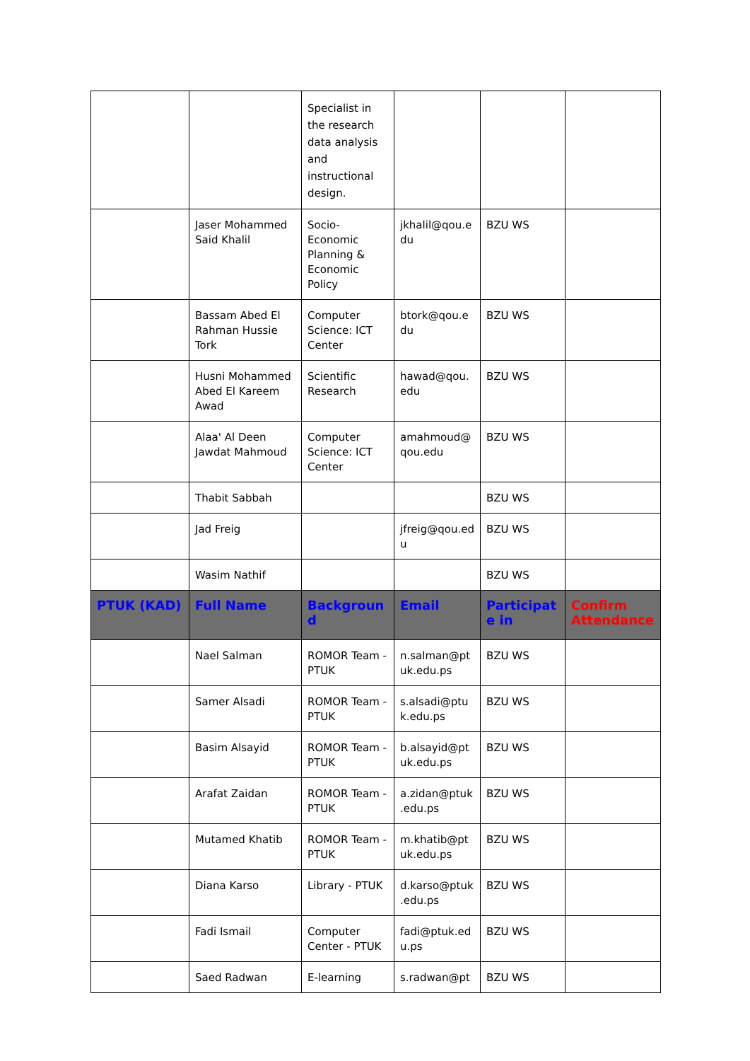| | | Specialist in the research data analysis and instructional design. | | | |
| | Jaser Mohammed Said Khalil | Socio-Economic Planning & Economic Policy | jkhalil@qou.edu | BZU WS | |
| | Bassam Abed El Rahman Hussie Tork | Computer Science: ICT Center | btork@qou.edu | BZU WS | |
| | Husni Mohammed Abed El Kareem Awad | Scientific Research | hawad@qou.edu | BZU WS | |
| | Alaa' Al Deen Jawdat Mahmoud | Computer Science: ICT Center | amahmoud@qou.edu | BZU WS | |
| | Thabit Sabbah | | | BZU WS | |
| | Jad Freig | | jfreig@qou.edu | BZU WS | |
| | Wasim Nathif | | | BZU WS | |
| PTUK (KAD) | Full Name | Background | Email | Participate in | Confirm Attendance |
| | Nael Salman | ROMOR Team - PTUK | n.salman@ptuk.edu.ps | BZU WS | |
| | Samer Alsadi | ROMOR Team - PTUK | s.alsadi@ptuk.edu.ps | BZU WS | |
| | Basim Alsayid | ROMOR Team - PTUK | b.alsayid@ptuk.edu.ps | BZU WS | |
| | Arafat Zaidan | ROMOR Team - PTUK | a.zidan@ptuk.edu.ps | BZU WS | |
| | Mutamed Khatib | ROMOR Team - PTUK | m.khatib@ptuk.edu.ps | BZU WS | |
| | Diana Karso | Library - PTUK | d.karso@ptuk.edu.ps | BZU WS | |
| | Fadi Ismail | Computer Center - PTUK | fadi@ptuk.edu.ps | BZU WS | |
| | Saed Radwan | E-learning | s.radwan@pt | BZU WS | |